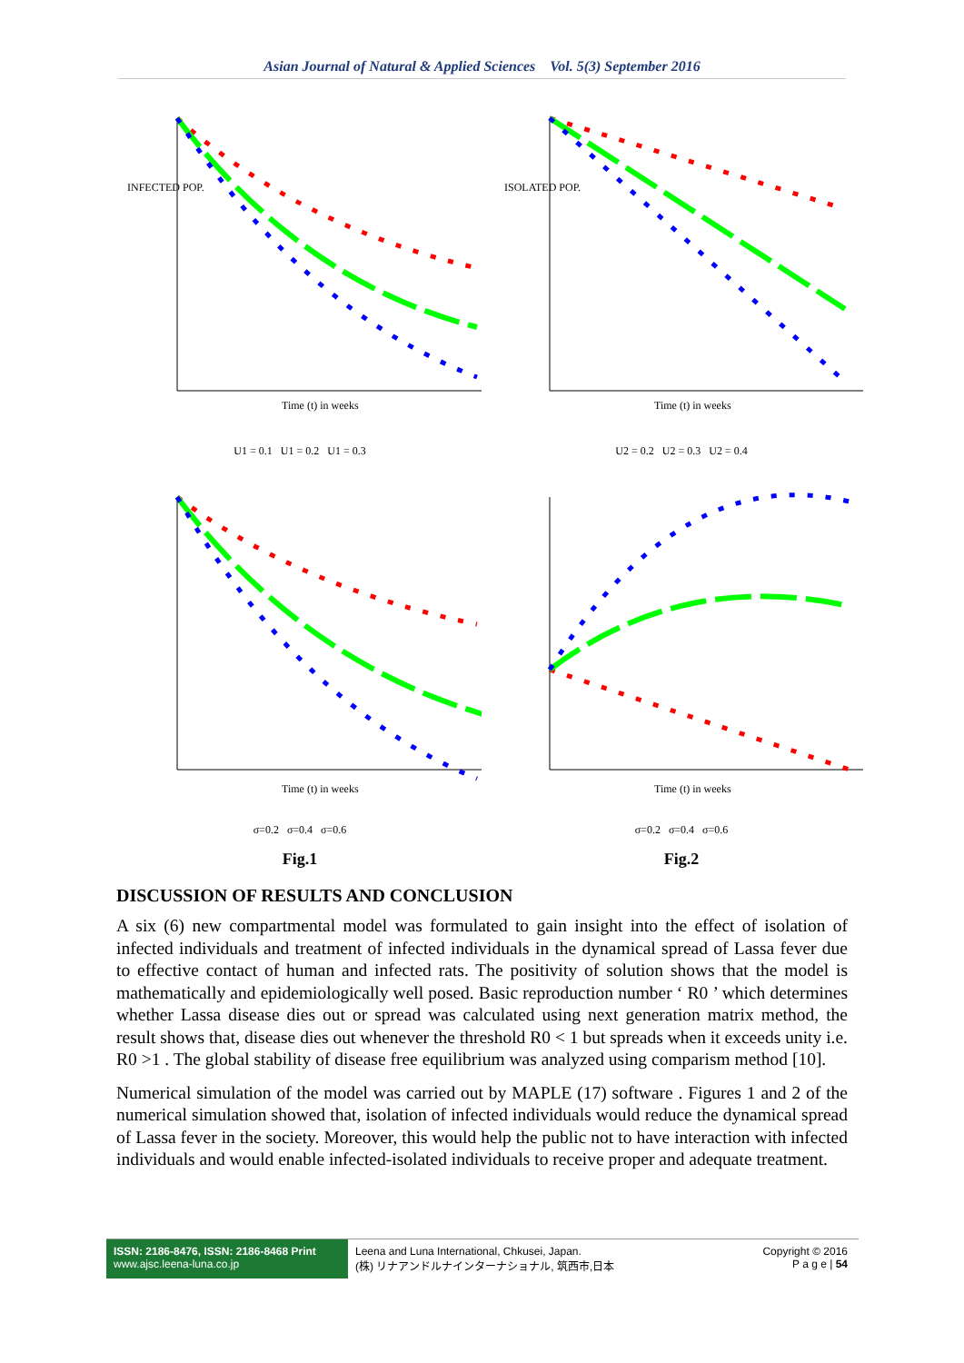Asian Journal of Natural & Applied Sciences Vol. 5(3) September 2016
Time (t) in weeks
INFECTED POP.
U1 = 0.1 U1 = 0.2 U1 = 0.3
Time (t) in weeks
ISOLATED POP.
U2 = 0.2 U2 = 0.3 U2 = 0.4
Time (t) in weeks
σ=0.2 σ=0.4 σ=0.6
Time (t) in weeks
σ=0.2 σ=0.4 σ=0.6
Fig.1
Fig.2
DISCUSSION OF RESULTS AND CONCLUSION
A six (6) new compartmental model was formulated to gain insight into the effect of isolation of infected individuals and treatment of infected individuals in the dynamical spread of Lassa fever due to effective contact of human and infected rats. The positivity of solution shows that the model is mathematically and epidemiologically well posed. Basic reproduction number ‘ R0 ’ which determines whether Lassa disease dies out or spread was calculated using next generation matrix method, the result shows that, disease dies out whenever the threshold R0 < 1 but spreads when it exceeds unity i.e. R0 >1 . The global stability of disease free equilibrium was analyzed using comparism method [10].
Numerical simulation of the model was carried out by MAPLE (17) software . Figures 1 and 2 of the numerical simulation showed that, isolation of infected individuals would reduce the dynamical spread of Lassa fever in the society. Moreover, this would help the public not to have interaction with infected individuals and would enable infected-isolated individuals to receive proper and adequate treatment.
ISSN: 2186-8476, ISSN: 2186-8468 Print
www.ajsc.leena-luna.co.jp
Leena and Luna International, Chkusei, Japan.
(株) リナアンドルナインターナショナル, 筑西市,日本
Copyright © 2016
P a g e | 54